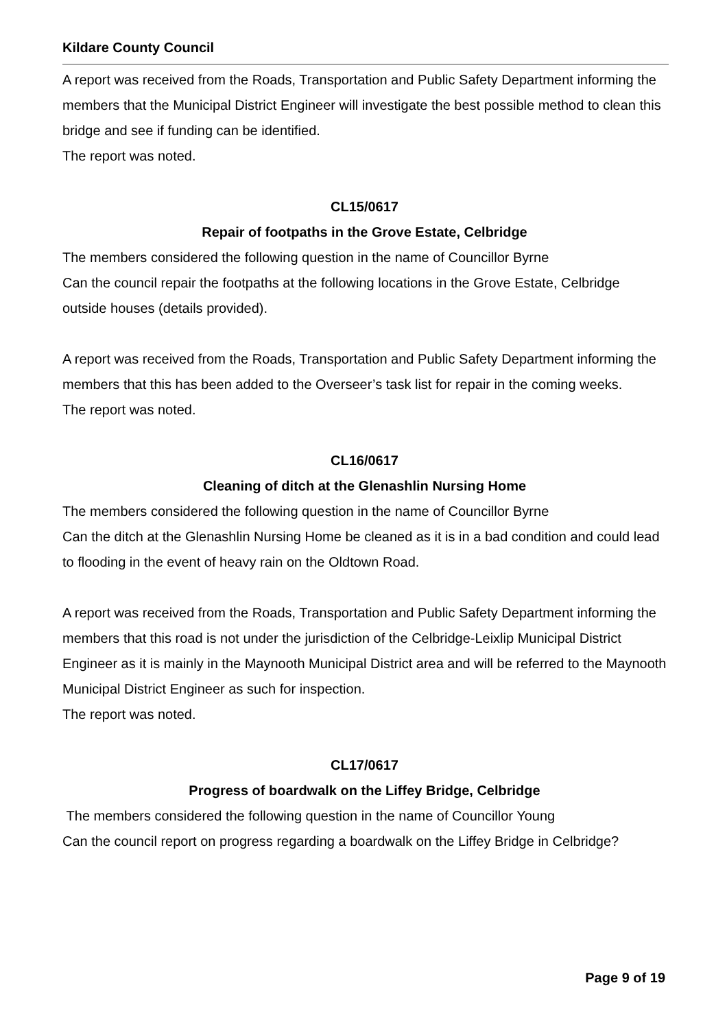Kildare County Council
A report was received from the Roads, Transportation and Public Safety Department informing the members that the Municipal District Engineer will investigate the best possible method to clean this bridge and see if funding can be identified.
The report was noted.
CL15/0617
Repair of footpaths in the Grove Estate, Celbridge
The members considered the following question in the name of Councillor Byrne
Can the council repair the footpaths at the following locations in the Grove Estate, Celbridge outside houses (details provided).
A report was received from the Roads, Transportation and Public Safety Department informing the members that this has been added to the Overseer’s task list for repair in the coming weeks.
The report was noted.
CL16/0617
Cleaning of ditch at the Glenashlin Nursing Home
The members considered the following question in the name of Councillor Byrne
Can the ditch at the Glenashlin Nursing Home be cleaned as it is in a bad condition and could lead to flooding in the event of heavy rain on the Oldtown Road.
A report was received from the Roads, Transportation and Public Safety Department informing the members that this road is not under the jurisdiction of the Celbridge-Leixlip Municipal District Engineer as it is mainly in the Maynooth Municipal District area and will be referred to the Maynooth Municipal District Engineer as such for inspection.
The report was noted.
CL17/0617
Progress of boardwalk on the Liffey Bridge, Celbridge
The members considered the following question in the name of Councillor Young
Can the council report on progress regarding a boardwalk on the Liffey Bridge in Celbridge?
Page 9 of 19